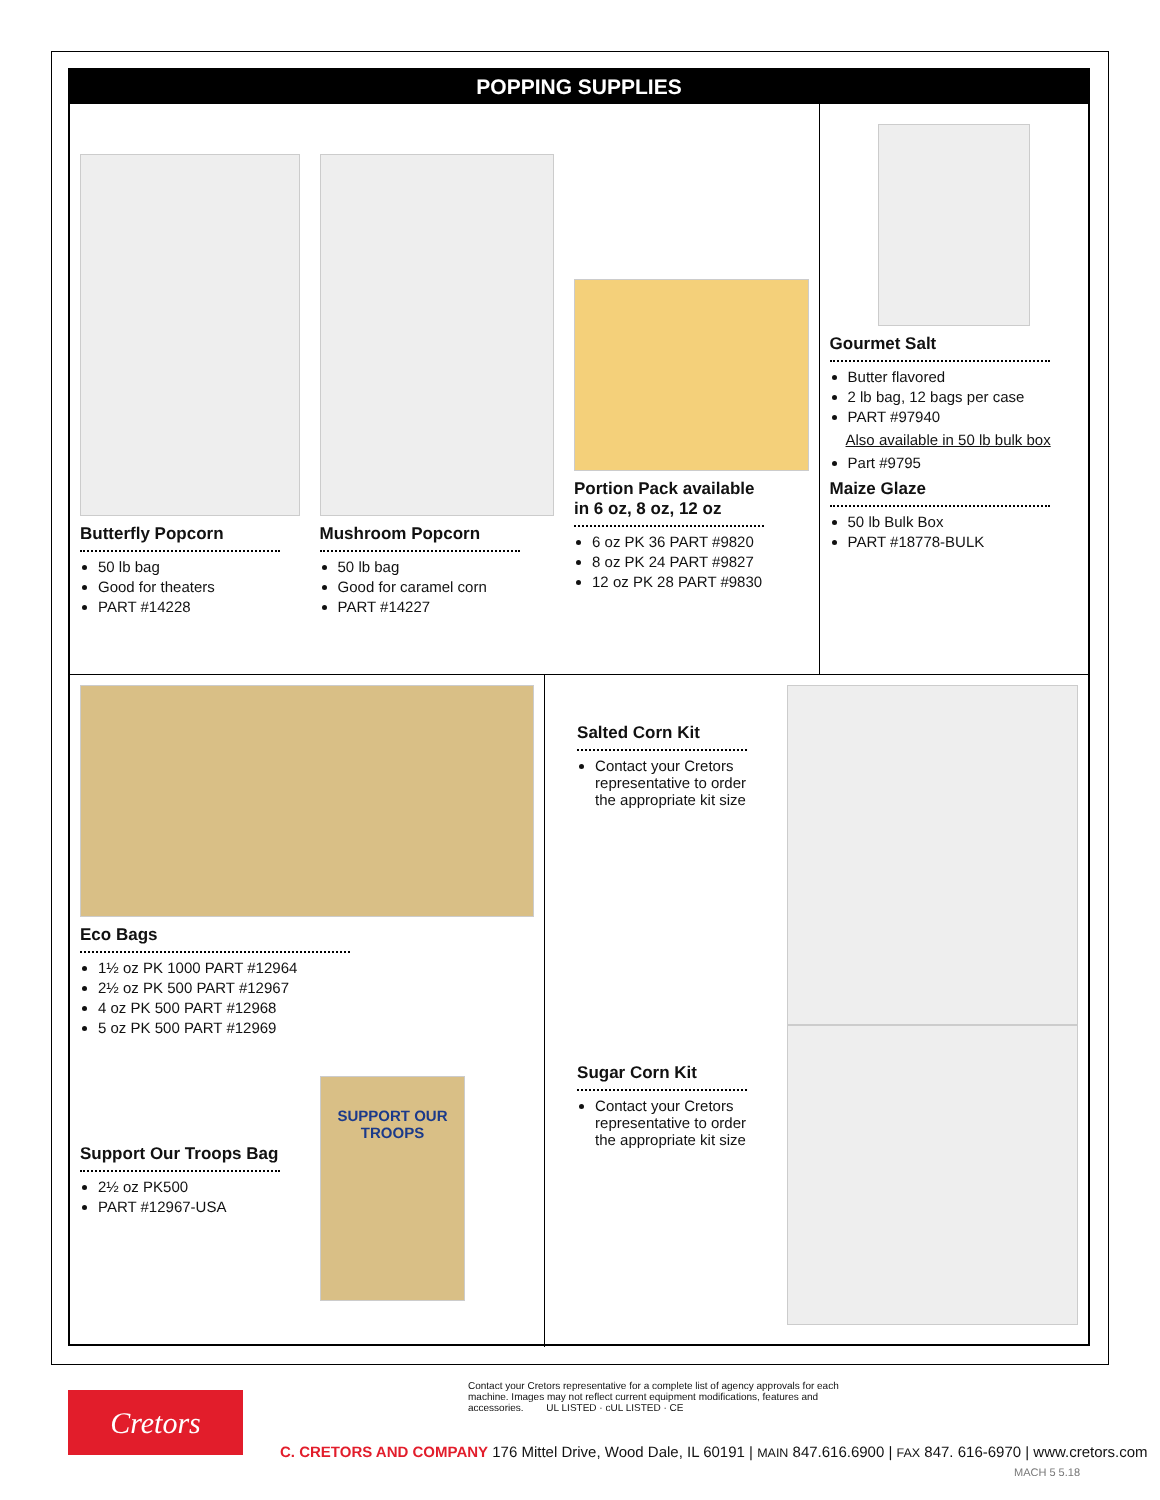POPPING SUPPLIES
Butterfly Popcorn
50 lb bag
Good for theaters
PART #14228
Mushroom Popcorn
50 lb bag
Good for caramel corn
PART #14227
Portion Pack available in 6 oz, 8 oz, 12 oz
6 oz PK 36 PART #9820
8 oz PK 24 PART #9827
12 oz PK 28 PART #9830
Gourmet Salt
Butter flavored
2 lb bag, 12 bags per case
PART #97940
Also available in 50 lb bulk box
Part #9795
Maize Glaze
50 lb Bulk Box
PART #18778-BULK
Eco Bags
1½ oz PK 1000 PART #12964
2½ oz PK 500 PART #12967
4 oz PK 500 PART #12968
5 oz PK 500 PART #12969
Support Our Troops Bag
2½ oz PK500
PART #12967-USA
SUPPORT OUR TROOPS
Salted Corn Kit
Contact your Cretors representative to order the appropriate kit size
Sugar Corn Kit
Contact your Cretors representative to order the appropriate kit size
Contact your Cretors representative for a complete list of agency approvals for each machine. Images may not reflect current equipment modifications, features and accessories. UL LISTED · cUL LISTED · CE
Cretors
C. CRETORS AND COMPANY 176 Mittel Drive, Wood Dale, IL 60191 | MAIN 847.616.6900 | FAX 847. 616-6970 | www.cretors.com
MACH 5 5.18